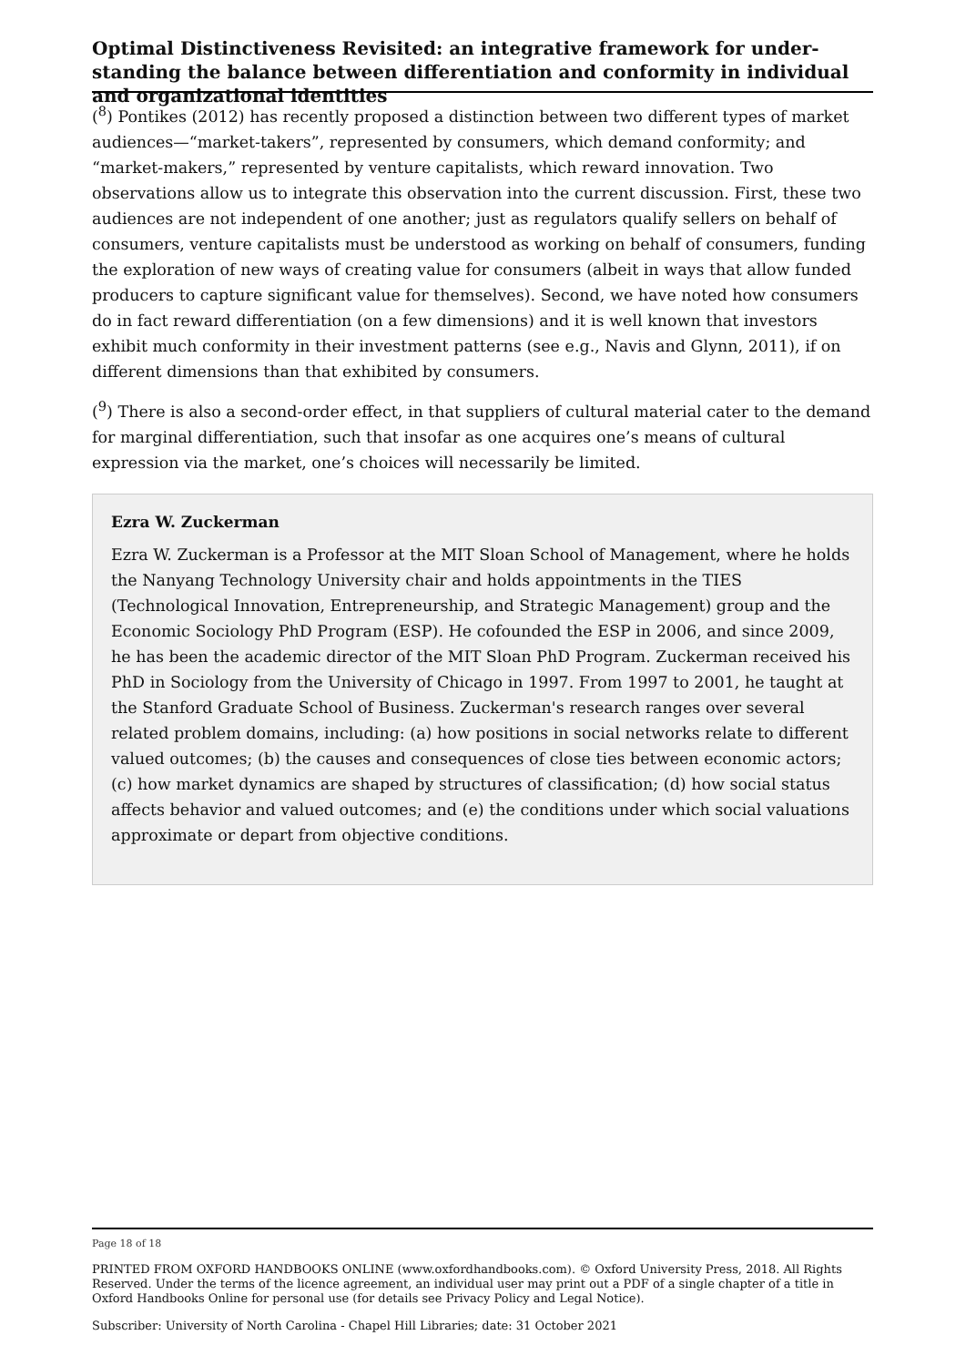Optimal Distinctiveness Revisited: an integrative framework for under­standing the balance between differentiation and conformity in individual and organizational identities
(<sup>8</sup>) Pontikes (2012) has recently proposed a distinction between two different types of market audiences—“market-takers”, represented by consumers, which demand conformity; and “market-makers,” represented by venture capitalists, which reward innovation. Two observations allow us to integrate this observation into the current discussion. First, these two audiences are not independent of one another; just as regulators qualify sellers on behalf of consumers, venture capitalists must be understood as working on behalf of consumers, funding the exploration of new ways of creating value for consumers (albeit in ways that allow funded producers to capture significant value for themselves). Second, we have noted how consumers do in fact reward differentiation (on a few dimensions) and it is well known that investors exhibit much conformity in their investment patterns (see e.g., Navis and Glynn, 2011), if on different dimensions than that exhibited by consumers.
(<sup>9</sup>) There is also a second-order effect, in that suppliers of cultural material cater to the demand for marginal differentiation, such that insofar as one acquires one’s means of cultural expression via the market, one’s choices will necessarily be limited.
Ezra W. Zuckerman
Ezra W. Zuckerman is a Professor at the MIT Sloan School of Management, where he holds the Nanyang Technology University chair and holds appointments in the TIES (Technological Innovation, Entrepreneurship, and Strategic Management) group and the Economic Sociology PhD Program (ESP). He cofounded the ESP in 2006, and since 2009, he has been the academic director of the MIT Sloan PhD Program. Zuckerman received his PhD in Sociology from the University of Chicago in 1997. From 1997 to 2001, he taught at the Stanford Graduate School of Business. Zuckerman's research ranges over several related problem domains, including: (a) how positions in social networks relate to different valued outcomes; (b) the causes and consequences of close ties between economic actors; (c) how market dynamics are shaped by structures of classification; (d) how social status affects behavior and valued outcomes; and (e) the conditions under which social valuations approximate or depart from objective conditions.
Page 18 of 18
PRINTED FROM OXFORD HANDBOOKS ONLINE (www.oxfordhandbooks.com). © Oxford University Press, 2018. All Rights Reserved. Under the terms of the licence agreement, an individual user may print out a PDF of a single chapter of a title in Oxford Handbooks Online for personal use (for details see Privacy Policy and Legal Notice).
Subscriber: University of North Carolina - Chapel Hill Libraries; date: 31 October 2021